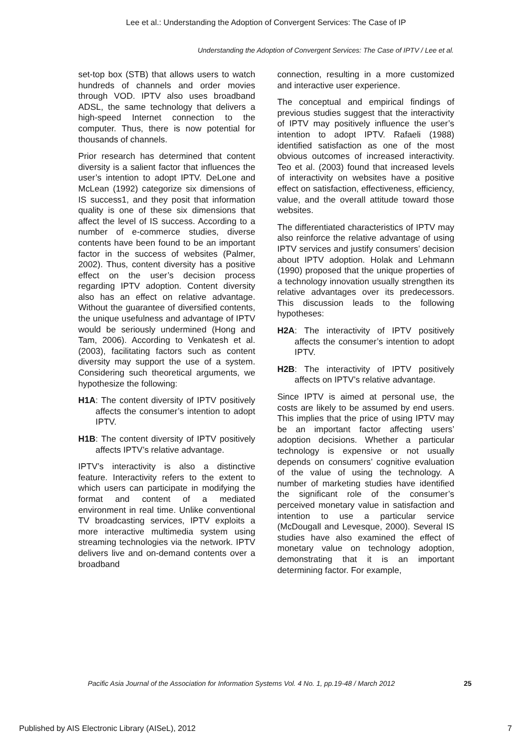Lee et al.: Understanding the Adoption of Convergent Services: The Case of IP
Understanding the Adoption of Convergent Services: The Case of IPTV / Lee et al.
set-top box (STB) that allows users to watch hundreds of channels and order movies through VOD. IPTV also uses broadband ADSL, the same technology that delivers a high-speed Internet connection to the computer. Thus, there is now potential for thousands of channels.
Prior research has determined that content diversity is a salient factor that influences the user’s intention to adopt IPTV. DeLone and McLean (1992) categorize six dimensions of IS success1, and they posit that information quality is one of these six dimensions that affect the level of IS success. According to a number of e-commerce studies, diverse contents have been found to be an important factor in the success of websites (Palmer, 2002). Thus, content diversity has a positive effect on the user’s decision process regarding IPTV adoption. Content diversity also has an effect on relative advantage. Without the guarantee of diversified contents, the unique usefulness and advantage of IPTV would be seriously undermined (Hong and Tam, 2006). According to Venkatesh et al. (2003), facilitating factors such as content diversity may support the use of a system. Considering such theoretical arguments, we hypothesize the following:
H1A: The content diversity of IPTV positively affects the consumer’s intention to adopt IPTV.
H1B: The content diversity of IPTV positively affects IPTV’s relative advantage.
IPTV’s interactivity is also a distinctive feature. Interactivity refers to the extent to which users can participate in modifying the format and content of a mediated environment in real time. Unlike conventional TV broadcasting services, IPTV exploits a more interactive multimedia system using streaming technologies via the network. IPTV delivers live and on-demand contents over a broadband
connection, resulting in a more customized and interactive user experience.
The conceptual and empirical findings of previous studies suggest that the interactivity of IPTV may positively influence the user’s intention to adopt IPTV. Rafaeli (1988) identified satisfaction as one of the most obvious outcomes of increased interactivity. Teo et al. (2003) found that increased levels of interactivity on websites have a positive effect on satisfaction, effectiveness, efficiency, value, and the overall attitude toward those websites.
The differentiated characteristics of IPTV may also reinforce the relative advantage of using IPTV services and justify consumers’ decision about IPTV adoption. Holak and Lehmann (1990) proposed that the unique properties of a technology innovation usually strengthen its relative advantages over its predecessors. This discussion leads to the following hypotheses:
H2A: The interactivity of IPTV positively affects the consumer’s intention to adopt IPTV.
H2B: The interactivity of IPTV positively affects on IPTV’s relative advantage.
Since IPTV is aimed at personal use, the costs are likely to be assumed by end users. This implies that the price of using IPTV may be an important factor affecting users’ adoption decisions. Whether a particular technology is expensive or not usually depends on consumers’ cognitive evaluation of the value of using the technology. A number of marketing studies have identified the significant role of the consumer’s perceived monetary value in satisfaction and intention to use a particular service (McDougall and Levesque, 2000). Several IS studies have also examined the effect of monetary value on technology adoption, demonstrating that it is an important determining factor. For example,
Pacific Asia Journal of the Association for Information Systems Vol. 4 No. 1, pp.19-48 / March 2012
25
Published by AIS Electronic Library (AISeL), 2012 7